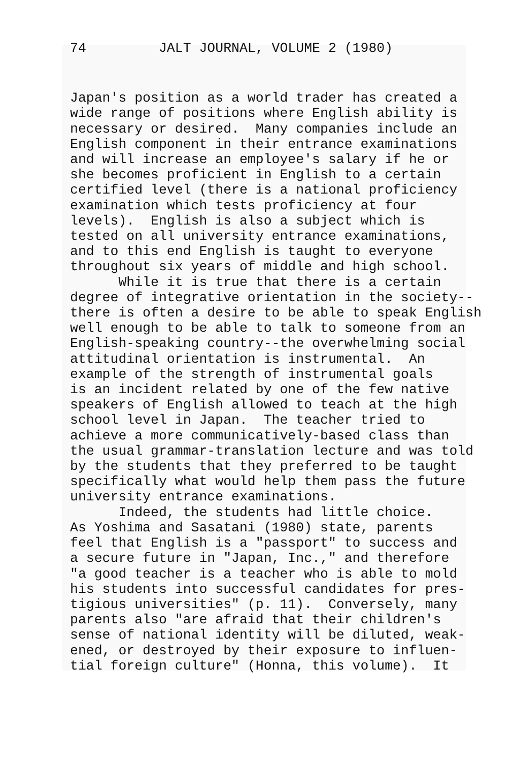74 JALT JOURNAL, VOLUME 2 (1980)
Japan's position as a world trader has created a wide range of positions where English ability is necessary or desired. Many companies include an English component in their entrance examinations and will increase an employee's salary if he or she becomes proficient in English to a certain certified level (there is a national proficiency examination which tests proficiency at four levels). English is also a subject which is tested on all university entrance examinations, and to this end English is taught to everyone throughout six years of middle and high school. While it is true that there is a certain degree of integrative orientation in the society-- there is often a desire to be able to speak English well enough to be able to talk to someone from an English-speaking country--the overwhelming social attitudinal orientation is instrumental. An example of the strength of instrumental goals is an incident related by one of the few native speakers of English allowed to teach at the high school level in Japan. The teacher tried to achieve a more communicatively-based class than the usual grammar-translation lecture and was told by the students that they preferred to be taught specifically what would help them pass the future university entrance examinations. Indeed, the students had little choice. As Yoshima and Sasatani (1980) state, parents feel that English is a "passport" to success and a secure future in "Japan, Inc.," and therefore "a good teacher is a teacher who is able to mold his students into successful candidates for pres- tigious universities" (p. 11). Conversely, many parents also "are afraid that their children's sense of national identity will be diluted, weak- ened, or destroyed by their exposure to influen- tial foreign culture" (Honna, this volume). It